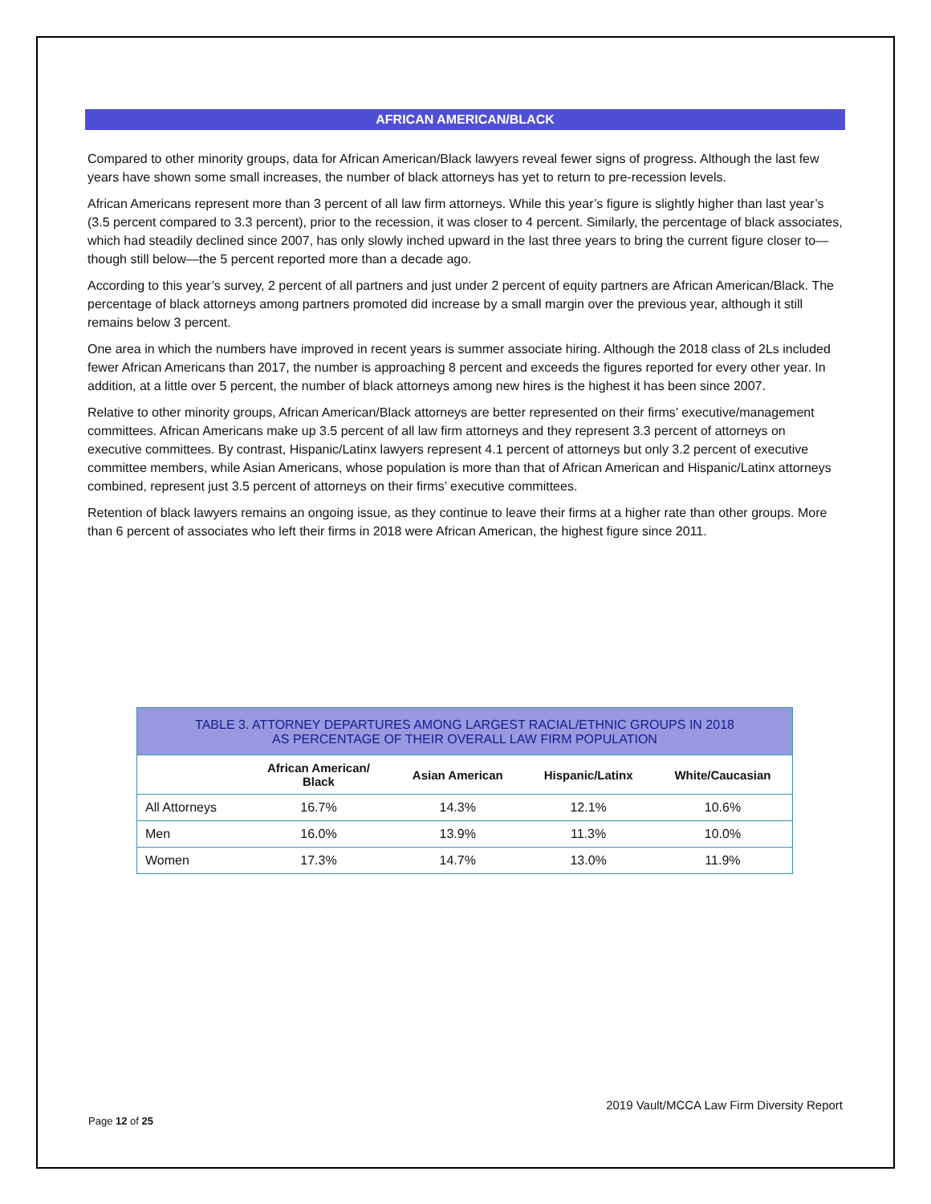AFRICAN AMERICAN/BLACK
Compared to other minority groups, data for African American/Black lawyers reveal fewer signs of progress. Although the last few years have shown some small increases, the number of black attorneys has yet to return to pre-recession levels.
African Americans represent more than 3 percent of all law firm attorneys. While this year’s figure is slightly higher than last year’s (3.5 percent compared to 3.3 percent), prior to the recession, it was closer to 4 percent. Similarly, the percentage of black associates, which had steadily declined since 2007, has only slowly inched upward in the last three years to bring the current figure closer to—though still below—the 5 percent reported more than a decade ago.
According to this year’s survey, 2 percent of all partners and just under 2 percent of equity partners are African American/Black. The percentage of black attorneys among partners promoted did increase by a small margin over the previous year, although it still remains below 3 percent.
One area in which the numbers have improved in recent years is summer associate hiring. Although the 2018 class of 2Ls included fewer African Americans than 2017, the number is approaching 8 percent and exceeds the figures reported for every other year. In addition, at a little over 5 percent, the number of black attorneys among new hires is the highest it has been since 2007.
Relative to other minority groups, African American/Black attorneys are better represented on their firms’ executive/management committees. African Americans make up 3.5 percent of all law firm attorneys and they represent 3.3 percent of attorneys on executive committees. By contrast, Hispanic/Latinx lawyers represent 4.1 percent of attorneys but only 3.2 percent of executive committee members, while Asian Americans, whose population is more than that of African American and Hispanic/Latinx attorneys combined, represent just 3.5 percent of attorneys on their firms’ executive committees.
Retention of black lawyers remains an ongoing issue, as they continue to leave their firms at a higher rate than other groups. More than 6 percent of associates who left their firms in 2018 were African American, the highest figure since 2011.
TABLE 3. ATTORNEY DEPARTURES AMONG LARGEST RACIAL/ETHNIC GROUPS IN 2018 AS PERCENTAGE OF THEIR OVERALL LAW FIRM POPULATION
| | African American/ Black | Asian American | Hispanic/Latinx | White/Caucasian |
| --- | --- | --- | --- | --- |
| All Attorneys | 16.7% | 14.3% | 12.1% | 10.6% |
| Men | 16.0% | 13.9% | 11.3% | 10.0% |
| Women | 17.3% | 14.7% | 13.0% | 11.9% |
2019 Vault/MCCA Law Firm Diversity Report
Page 12 of 25